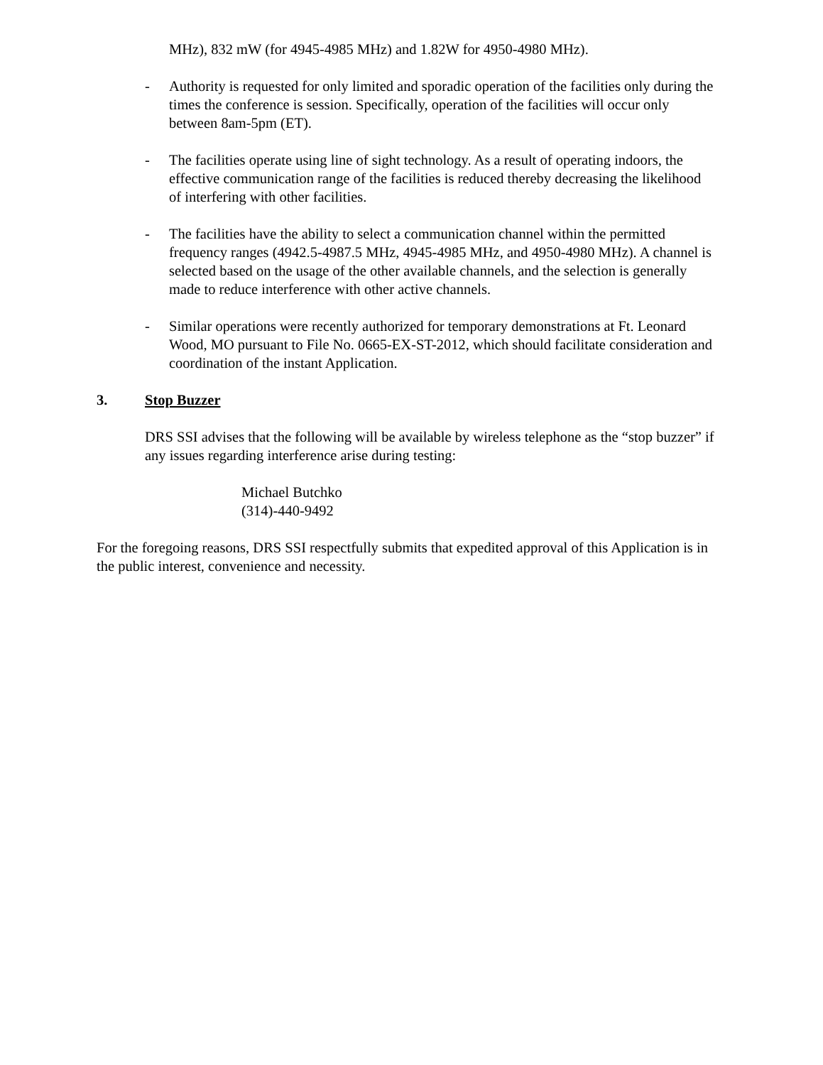MHz), 832 mW (for 4945-4985 MHz) and 1.82W for 4950-4980 MHz).
- Authority is requested for only limited and sporadic operation of the facilities only during the times the conference is session. Specifically, operation of the facilities will occur only between 8am-5pm (ET).
- The facilities operate using line of sight technology. As a result of operating indoors, the effective communication range of the facilities is reduced thereby decreasing the likelihood of interfering with other facilities.
- The facilities have the ability to select a communication channel within the permitted frequency ranges (4942.5-4987.5 MHz, 4945-4985 MHz, and 4950-4980 MHz). A channel is selected based on the usage of the other available channels, and the selection is generally made to reduce interference with other active channels.
- Similar operations were recently authorized for temporary demonstrations at Ft. Leonard Wood, MO pursuant to File No. 0665-EX-ST-2012, which should facilitate consideration and coordination of the instant Application.
3. Stop Buzzer
DRS SSI advises that the following will be available by wireless telephone as the “stop buzzer” if any issues regarding interference arise during testing:
Michael Butchko
(314)-440-9492
For the foregoing reasons, DRS SSI respectfully submits that expedited approval of this Application is in the public interest, convenience and necessity.